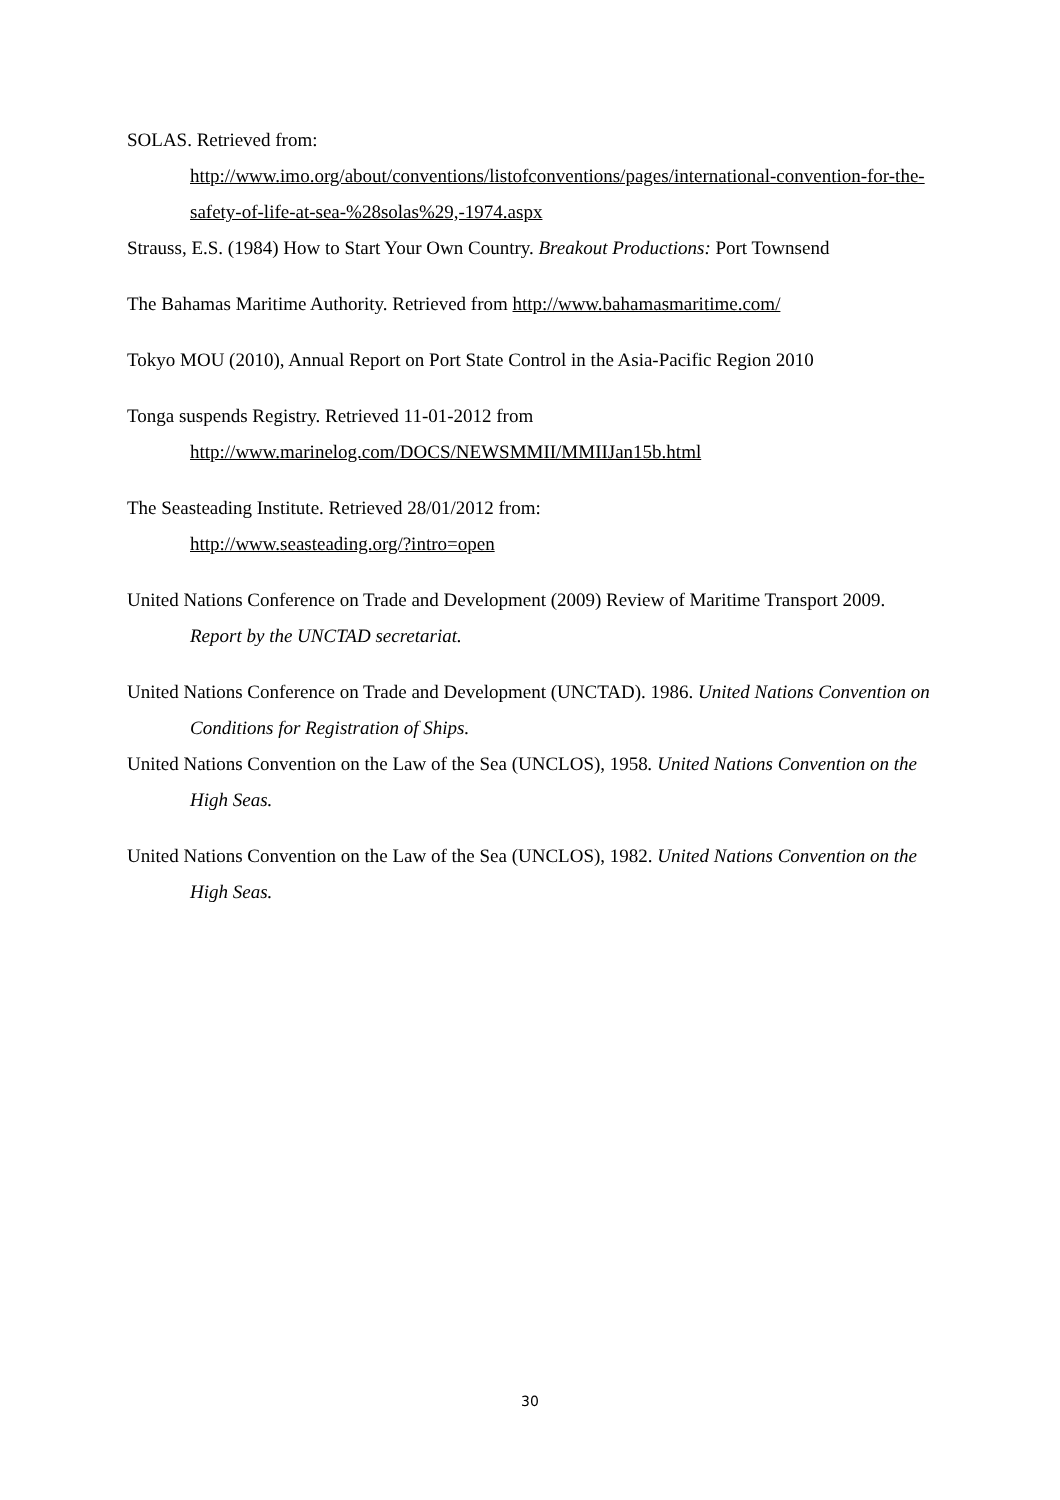SOLAS. Retrieved from:
http://www.imo.org/about/conventions/listofconventions/pages/international-convention-for-the-safety-of-life-at-sea-%28solas%29,-1974.aspx
Strauss, E.S. (1984) How to Start Your Own Country. Breakout Productions: Port Townsend
The Bahamas Maritime Authority. Retrieved from http://www.bahamasmaritime.com/
Tokyo MOU (2010), Annual Report on Port State Control in the Asia-Pacific Region 2010
Tonga suspends Registry. Retrieved 11-01-2012 from
http://www.marinelog.com/DOCS/NEWSMMII/MMIIJan15b.html
The Seasteading Institute. Retrieved 28/01/2012 from:
http://www.seasteading.org/?intro=open
United Nations Conference on Trade and Development (2009) Review of Maritime Transport 2009. Report by the UNCTAD secretariat.
United Nations Conference on Trade and Development (UNCTAD). 1986. United Nations Convention on Conditions for Registration of Ships.
United Nations Convention on the Law of the Sea (UNCLOS), 1958. United Nations Convention on the High Seas.
United Nations Convention on the Law of the Sea (UNCLOS), 1982. United Nations Convention on the High Seas.
30